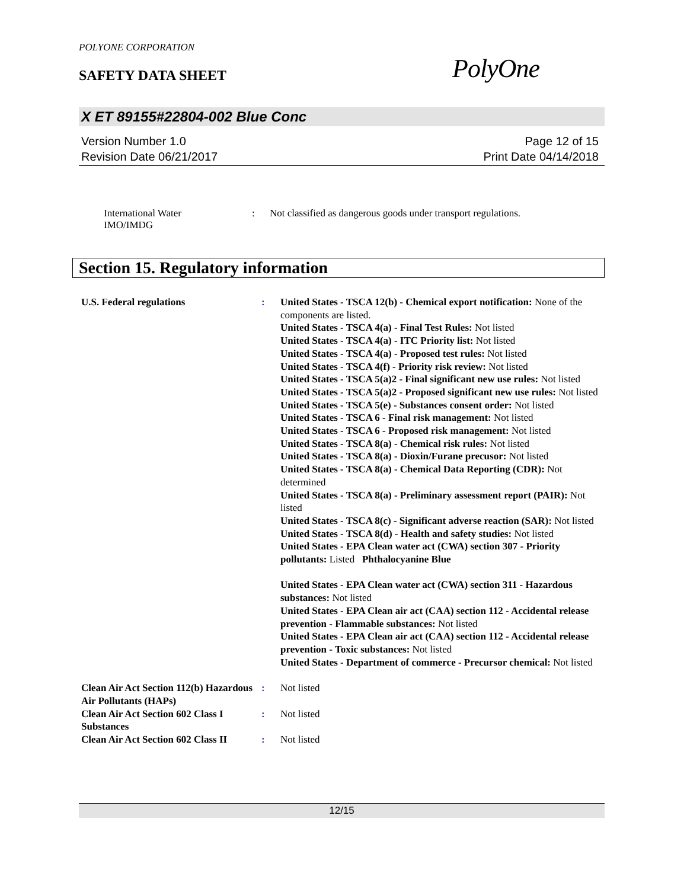POLYONE CORPORATION
SAFETY DATA SHEET
PolyOne
X ET 89155#22804-002 Blue Conc
Version Number 1.0
Revision Date 06/21/2017
Page 12 of 15
Print Date 04/14/2018
International Water
IMO/IMDG
: Not classified as dangerous goods under transport regulations.
Section 15. Regulatory information
U.S. Federal regulations
:
United States - TSCA 12(b) - Chemical export notification: None of the components are listed.
United States - TSCA 4(a) - Final Test Rules: Not listed
United States - TSCA 4(a) - ITC Priority list: Not listed
United States - TSCA 4(a) - Proposed test rules: Not listed
United States - TSCA 4(f) - Priority risk review: Not listed
United States - TSCA 5(a)2 - Final significant new use rules: Not listed
United States - TSCA 5(a)2 - Proposed significant new use rules: Not listed
United States - TSCA 5(e) - Substances consent order: Not listed
United States - TSCA 6 - Final risk management: Not listed
United States - TSCA 6 - Proposed risk management: Not listed
United States - TSCA 8(a) - Chemical risk rules: Not listed
United States - TSCA 8(a) - Dioxin/Furane precusor: Not listed
United States - TSCA 8(a) - Chemical Data Reporting (CDR): Not determined
United States - TSCA 8(a) - Preliminary assessment report (PAIR): Not listed
United States - TSCA 8(c) - Significant adverse reaction (SAR): Not listed
United States - TSCA 8(d) - Health and safety studies: Not listed
United States - EPA Clean water act (CWA) section 307 - Priority pollutants: Listed Phthalocyanine Blue
United States - EPA Clean water act (CWA) section 311 - Hazardous substances: Not listed
United States - EPA Clean air act (CAA) section 112 - Accidental release prevention - Flammable substances: Not listed
United States - EPA Clean air act (CAA) section 112 - Accidental release prevention - Toxic substances: Not listed
United States - Department of commerce - Precursor chemical: Not listed
Clean Air Act Section 112(b) Hazardous Air Pollutants (HAPs)
:
Not listed
Clean Air Act Section 602 Class I Substances
:
Not listed
Clean Air Act Section 602 Class II
:
Not listed
12/15